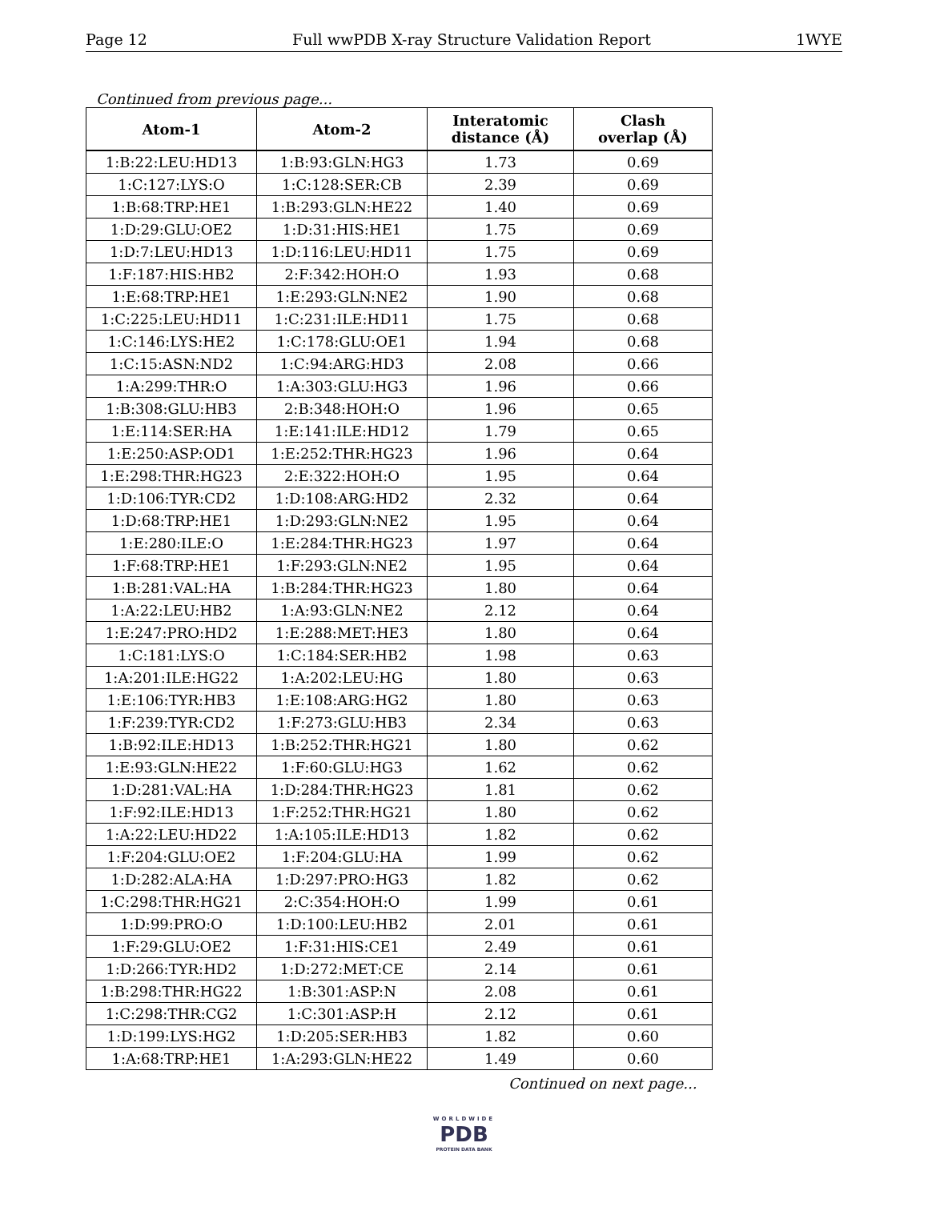Page 12 Full wwPDB X-ray Structure Validation Report 1WYE
Continued from previous page...
| Atom-1 | Atom-2 | Interatomic distance (Å) | Clash overlap (Å) |
| --- | --- | --- | --- |
| 1:B:22:LEU:HD13 | 1:B:93:GLN:HG3 | 1.73 | 0.69 |
| 1:C:127:LYS:O | 1:C:128:SER:CB | 2.39 | 0.69 |
| 1:B:68:TRP:HE1 | 1:B:293:GLN:HE22 | 1.40 | 0.69 |
| 1:D:29:GLU:OE2 | 1:D:31:HIS:HE1 | 1.75 | 0.69 |
| 1:D:7:LEU:HD13 | 1:D:116:LEU:HD11 | 1.75 | 0.69 |
| 1:F:187:HIS:HB2 | 2:F:342:HOH:O | 1.93 | 0.68 |
| 1:E:68:TRP:HE1 | 1:E:293:GLN:NE2 | 1.90 | 0.68 |
| 1:C:225:LEU:HD11 | 1:C:231:ILE:HD11 | 1.75 | 0.68 |
| 1:C:146:LYS:HE2 | 1:C:178:GLU:OE1 | 1.94 | 0.68 |
| 1:C:15:ASN:ND2 | 1:C:94:ARG:HD3 | 2.08 | 0.66 |
| 1:A:299:THR:O | 1:A:303:GLU:HG3 | 1.96 | 0.66 |
| 1:B:308:GLU:HB3 | 2:B:348:HOH:O | 1.96 | 0.65 |
| 1:E:114:SER:HA | 1:E:141:ILE:HD12 | 1.79 | 0.65 |
| 1:E:250:ASP:OD1 | 1:E:252:THR:HG23 | 1.96 | 0.64 |
| 1:E:298:THR:HG23 | 2:E:322:HOH:O | 1.95 | 0.64 |
| 1:D:106:TYR:CD2 | 1:D:108:ARG:HD2 | 2.32 | 0.64 |
| 1:D:68:TRP:HE1 | 1:D:293:GLN:NE2 | 1.95 | 0.64 |
| 1:E:280:ILE:O | 1:E:284:THR:HG23 | 1.97 | 0.64 |
| 1:F:68:TRP:HE1 | 1:F:293:GLN:NE2 | 1.95 | 0.64 |
| 1:B:281:VAL:HA | 1:B:284:THR:HG23 | 1.80 | 0.64 |
| 1:A:22:LEU:HB2 | 1:A:93:GLN:NE2 | 2.12 | 0.64 |
| 1:E:247:PRO:HD2 | 1:E:288:MET:HE3 | 1.80 | 0.64 |
| 1:C:181:LYS:O | 1:C:184:SER:HB2 | 1.98 | 0.63 |
| 1:A:201:ILE:HG22 | 1:A:202:LEU:HG | 1.80 | 0.63 |
| 1:E:106:TYR:HB3 | 1:E:108:ARG:HG2 | 1.80 | 0.63 |
| 1:F:239:TYR:CD2 | 1:F:273:GLU:HB3 | 2.34 | 0.63 |
| 1:B:92:ILE:HD13 | 1:B:252:THR:HG21 | 1.80 | 0.62 |
| 1:E:93:GLN:HE22 | 1:F:60:GLU:HG3 | 1.62 | 0.62 |
| 1:D:281:VAL:HA | 1:D:284:THR:HG23 | 1.81 | 0.62 |
| 1:F:92:ILE:HD13 | 1:F:252:THR:HG21 | 1.80 | 0.62 |
| 1:A:22:LEU:HD22 | 1:A:105:ILE:HD13 | 1.82 | 0.62 |
| 1:F:204:GLU:OE2 | 1:F:204:GLU:HA | 1.99 | 0.62 |
| 1:D:282:ALA:HA | 1:D:297:PRO:HG3 | 1.82 | 0.62 |
| 1:C:298:THR:HG21 | 2:C:354:HOH:O | 1.99 | 0.61 |
| 1:D:99:PRO:O | 1:D:100:LEU:HB2 | 2.01 | 0.61 |
| 1:F:29:GLU:OE2 | 1:F:31:HIS:CE1 | 2.49 | 0.61 |
| 1:D:266:TYR:HD2 | 1:D:272:MET:CE | 2.14 | 0.61 |
| 1:B:298:THR:HG22 | 1:B:301:ASP:N | 2.08 | 0.61 |
| 1:C:298:THR:CG2 | 1:C:301:ASP:H | 2.12 | 0.61 |
| 1:D:199:LYS:HG2 | 1:D:205:SER:HB3 | 1.82 | 0.60 |
| 1:A:68:TRP:HE1 | 1:A:293:GLN:HE22 | 1.49 | 0.60 |
Continued on next page...
WORLDWIDE
PDB
PROTEIN DATA BANK